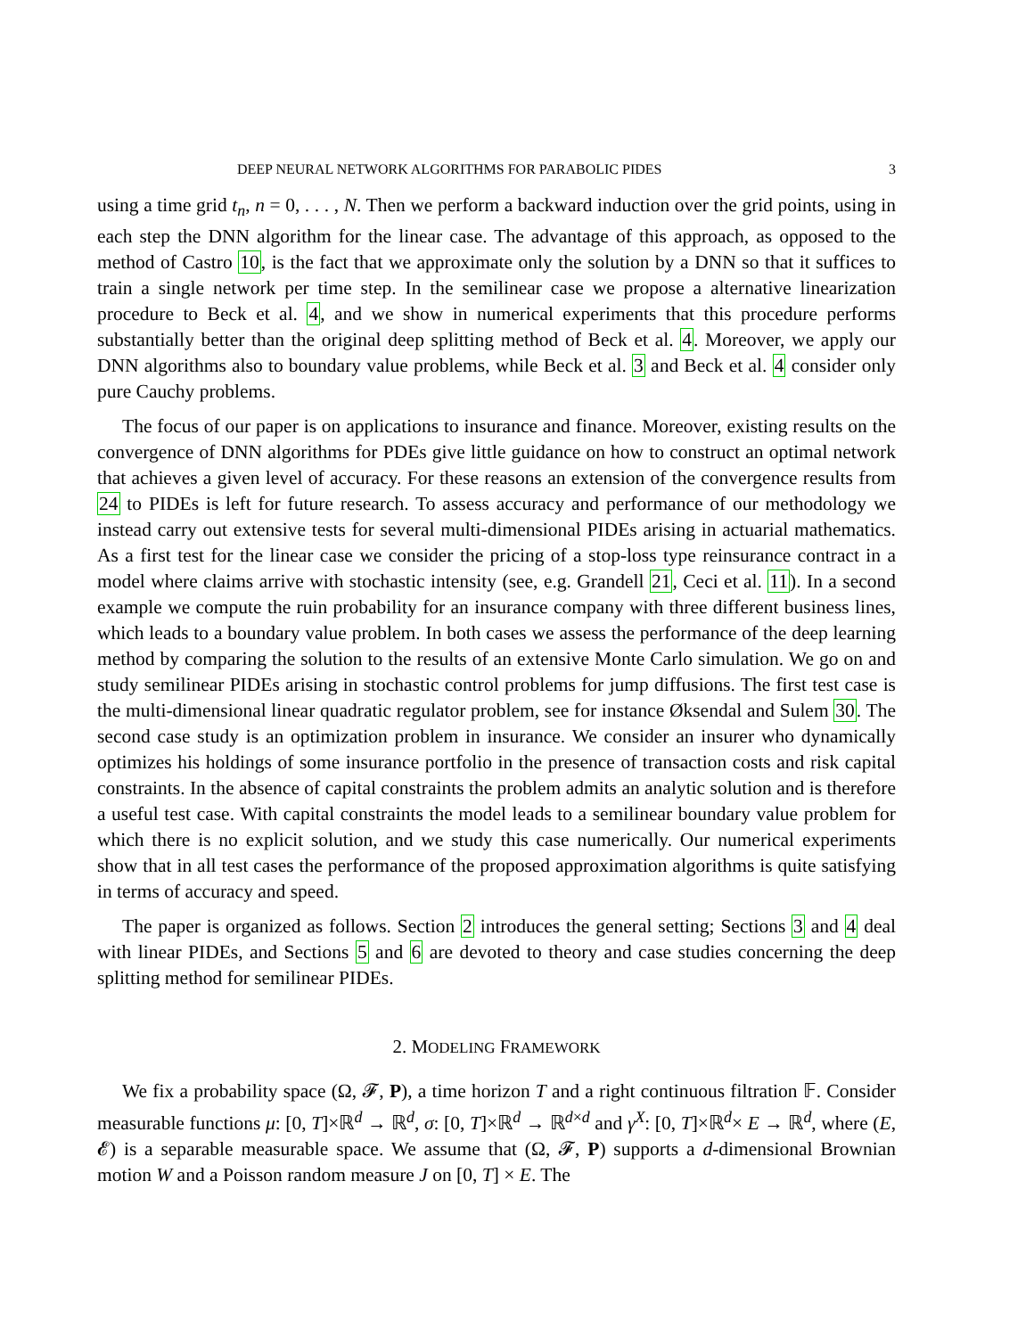DEEP NEURAL NETWORK ALGORITHMS FOR PARABOLIC PIDES 3
using a time grid t<sub>n</sub>, n = 0, . . . , N. Then we perform a backward induction over the grid points, using in each step the DNN algorithm for the linear case. The advantage of this approach, as opposed to the method of Castro 10, is the fact that we approximate only the solution by a DNN so that it suffices to train a single network per time step. In the semilinear case we propose a alternative linearization procedure to Beck et al. 4, and we show in numerical experiments that this procedure performs substantially better than the original deep splitting method of Beck et al. 4. Moreover, we apply our DNN algorithms also to boundary value problems, while Beck et al. 3 and Beck et al. 4 consider only pure Cauchy problems.
The focus of our paper is on applications to insurance and finance. Moreover, existing results on the convergence of DNN algorithms for PDEs give little guidance on how to construct an optimal network that achieves a given level of accuracy. For these reasons an extension of the convergence results from 24 to PIDEs is left for future research. To assess accuracy and performance of our methodology we instead carry out extensive tests for several multi-dimensional PIDEs arising in actuarial mathematics. As a first test for the linear case we consider the pricing of a stop-loss type reinsurance contract in a model where claims arrive with stochastic intensity (see, e.g. Grandell 21, Ceci et al. 11). In a second example we compute the ruin probability for an insurance company with three different business lines, which leads to a boundary value problem. In both cases we assess the performance of the deep learning method by comparing the solution to the results of an extensive Monte Carlo simulation. We go on and study semilinear PIDEs arising in stochastic control problems for jump diffusions. The first test case is the multi-dimensional linear quadratic regulator problem, see for instance Øksendal and Sulem 30. The second case study is an optimization problem in insurance. We consider an insurer who dynamically optimizes his holdings of some insurance portfolio in the presence of transaction costs and risk capital constraints. In the absence of capital constraints the problem admits an analytic solution and is therefore a useful test case. With capital constraints the model leads to a semilinear boundary value problem for which there is no explicit solution, and we study this case numerically. Our numerical experiments show that in all test cases the performance of the proposed approximation algorithms is quite satisfying in terms of accuracy and speed.
The paper is organized as follows. Section 2 introduces the general setting; Sections 3 and 4 deal with linear PIDEs, and Sections 5 and 6 are devoted to theory and case studies concerning the deep splitting method for semilinear PIDEs.
2. MODELING FRAMEWORK
We fix a probability space (Ω, 𝓕, P), a time horizon T and a right continuous filtration 𝔽. Consider measurable functions μ: [0, T]×ℝ<sup>d</sup> → ℝ<sup>d</sup>, σ: [0, T]×ℝ<sup>d</sup> → ℝ<sup>d×d</sup> and γ<sup>X</sup>: [0, T]×ℝ<sup>d</sup>× E → ℝ<sup>d</sup>, where (E, 𝓔) is a separable measurable space. We assume that (Ω, 𝓕, P) supports a d-dimensional Brownian motion W and a Poisson random measure J on [0, T] × E. The